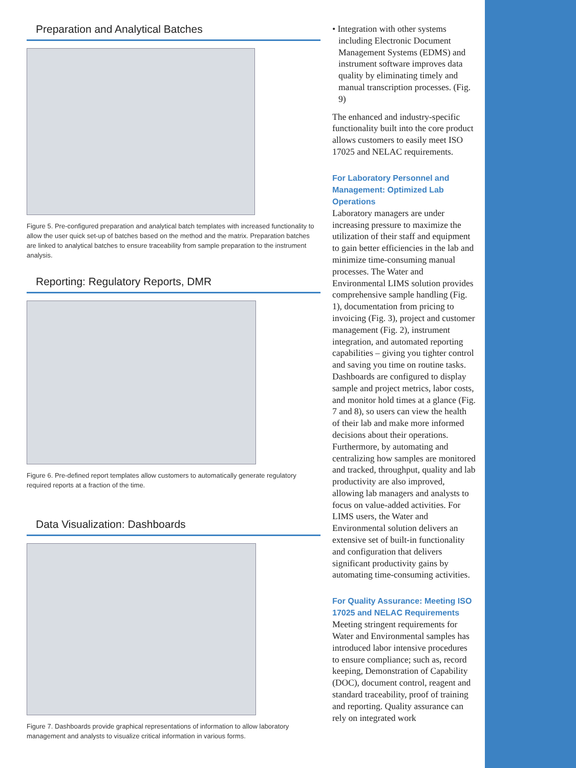Preparation and Analytical Batches
Figure 5. Pre-configured preparation and analytical batch templates with increased functionality to allow the user quick set-up of batches based on the method and the matrix. Preparation batches are linked to analytical batches to ensure traceability from sample preparation to the instrument analysis.
Reporting: Regulatory Reports, DMR
Figure 6. Pre-defined report templates allow customers to automatically generate regulatory required reports at a fraction of the time.
Data Visualization: Dashboards
Figure 7. Dashboards provide graphical representations of information to allow laboratory management and analysts to visualize critical information in various forms.
• Integration with other systems including Electronic Document Management Systems (EDMS) and instrument software improves data quality by eliminating timely and manual transcription processes. (Fig. 9)
The enhanced and industry-specific functionality built into the core product allows customers to easily meet ISO 17025 and NELAC requirements.
For Laboratory Personnel and Management: Optimized Lab Operations
Laboratory managers are under increasing pressure to maximize the utilization of their staff and equipment to gain better efficiencies in the lab and minimize time-consuming manual processes. The Water and Environmental LIMS solution provides comprehensive sample handling (Fig. 1), documentation from pricing to invoicing (Fig. 3), project and customer management (Fig. 2), instrument integration, and automated reporting capabilities – giving you tighter control and saving you time on routine tasks. Dashboards are configured to display sample and project metrics, labor costs, and monitor hold times at a glance (Fig. 7 and 8), so users can view the health of their lab and make more informed decisions about their operations. Furthermore, by automating and centralizing how samples are monitored and tracked, throughput, quality and lab productivity are also improved, allowing lab managers and analysts to focus on value-added activities. For LIMS users, the Water and Environmental solution delivers an extensive set of built-in functionality and configuration that delivers significant productivity gains by automating time-consuming activities.
For Quality Assurance: Meeting ISO 17025 and NELAC Requirements
Meeting stringent requirements for Water and Environmental samples has introduced labor intensive procedures to ensure compliance; such as, record keeping, Demonstration of Capability (DOC), document control, reagent and standard traceability, proof of training and reporting. Quality assurance can rely on integrated work